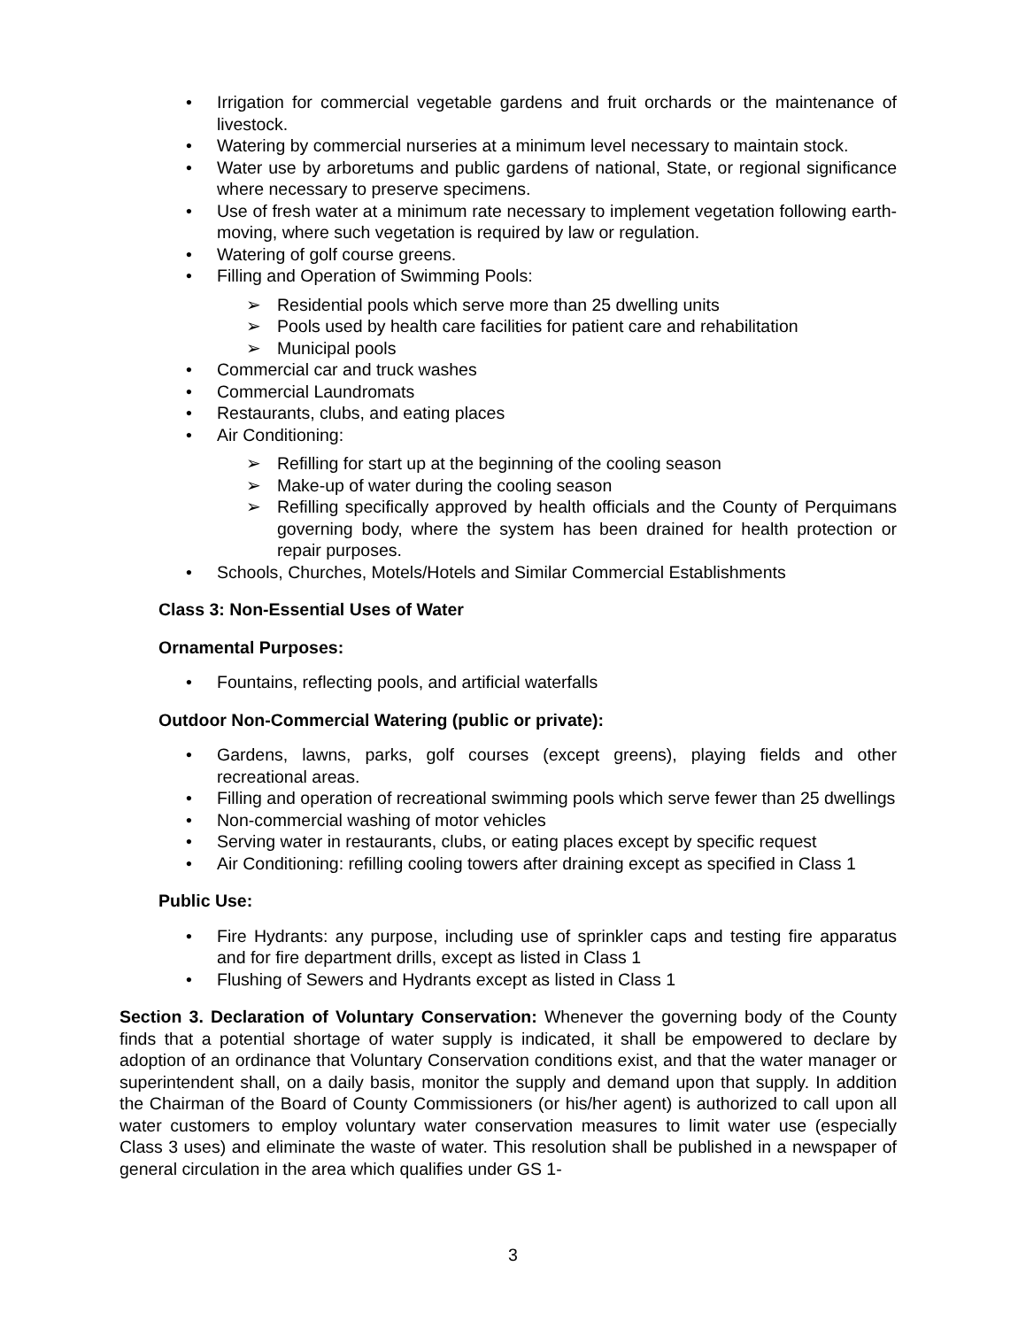Irrigation for commercial vegetable gardens and fruit orchards or the maintenance of livestock.
Watering by commercial nurseries at a minimum level necessary to maintain stock.
Water use by arboretums and public gardens of national, State, or regional significance where necessary to preserve specimens.
Use of fresh water at a minimum rate necessary to implement vegetation following earth-moving, where such vegetation is required by law or regulation.
Watering of golf course greens.
Filling and Operation of Swimming Pools:
Residential pools which serve more than 25 dwelling units
Pools used by health care facilities for patient care and rehabilitation
Municipal pools
Commercial car and truck washes
Commercial Laundromats
Restaurants, clubs, and eating places
Air Conditioning:
Refilling for start up at the beginning of the cooling season
Make-up of water during the cooling season
Refilling specifically approved by health officials and the County of Perquimans governing body, where the system has been drained for health protection or repair purposes.
Schools, Churches, Motels/Hotels and Similar Commercial Establishments
Class 3: Non-Essential Uses of Water
Ornamental Purposes:
Fountains, reflecting pools, and artificial waterfalls
Outdoor Non-Commercial Watering (public or private):
Gardens, lawns, parks, golf courses (except greens), playing fields and other recreational areas.
Filling and operation of recreational swimming pools which serve fewer than 25 dwellings
Non-commercial washing of motor vehicles
Serving water in restaurants, clubs, or eating places except by specific request
Air Conditioning: refilling cooling towers after draining except as specified in Class 1
Public Use:
Fire Hydrants: any purpose, including use of sprinkler caps and testing fire apparatus and for fire department drills, except as listed in Class 1
Flushing of Sewers and Hydrants except as listed in Class 1
Section 3. Declaration of Voluntary Conservation: Whenever the governing body of the County finds that a potential shortage of water supply is indicated, it shall be empowered to declare by adoption of an ordinance that Voluntary Conservation conditions exist, and that the water manager or superintendent shall, on a daily basis, monitor the supply and demand upon that supply. In addition the Chairman of the Board of County Commissioners (or his/her agent) is authorized to call upon all water customers to employ voluntary water conservation measures to limit water use (especially Class 3 uses) and eliminate the waste of water. This resolution shall be published in a newspaper of general circulation in the area which qualifies under GS 1-
3